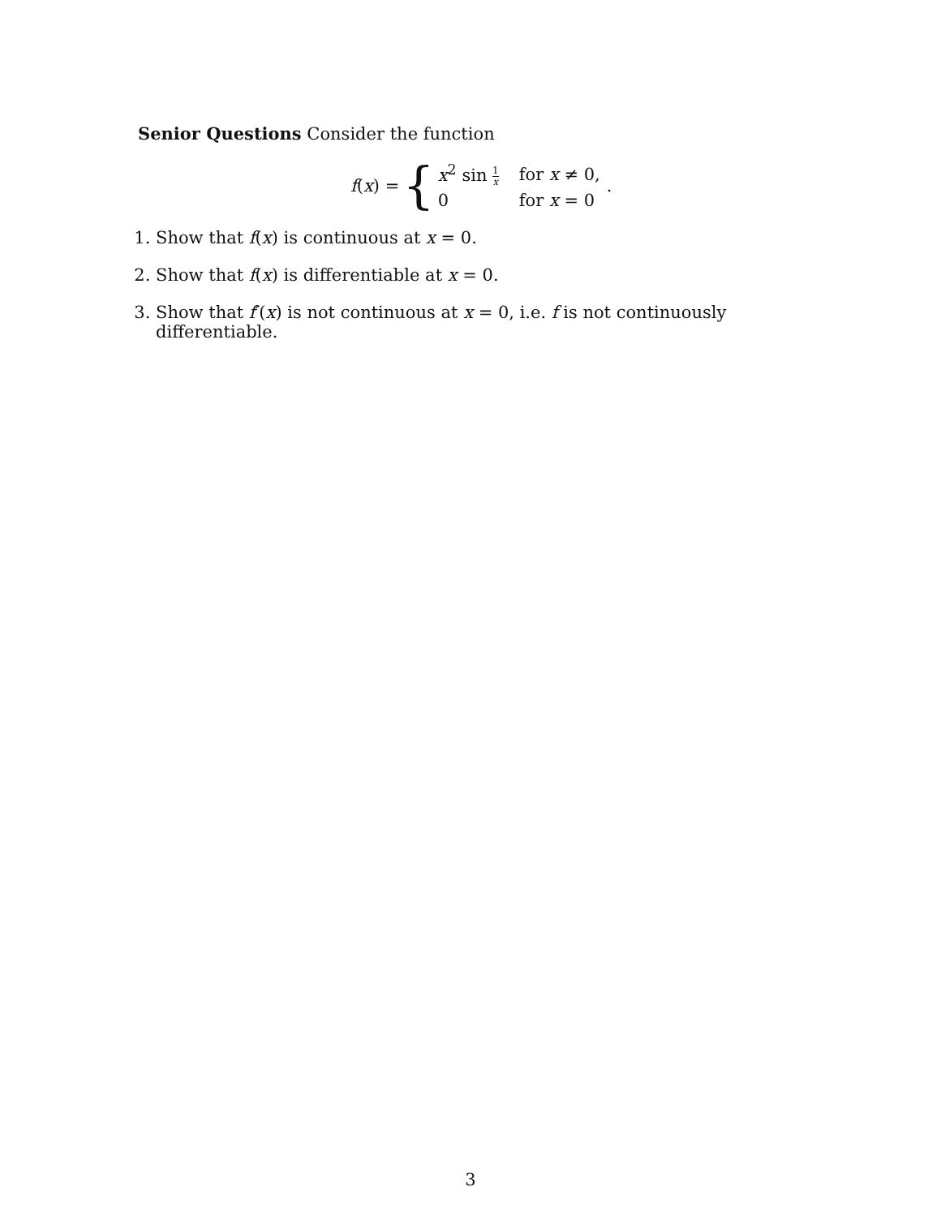Senior Questions Consider the function
f(x) = {
| x<sup>2</sup> sin 1 x | for x ≠ 0, |
| 0 | for x = 0 |
.
1. Show that f(x) is continuous at x = 0.
2. Show that f(x) is differentiable at x = 0.
3. Show that f′(x) is not continuous at x = 0, i.e. f is not continuously differentiable.
3